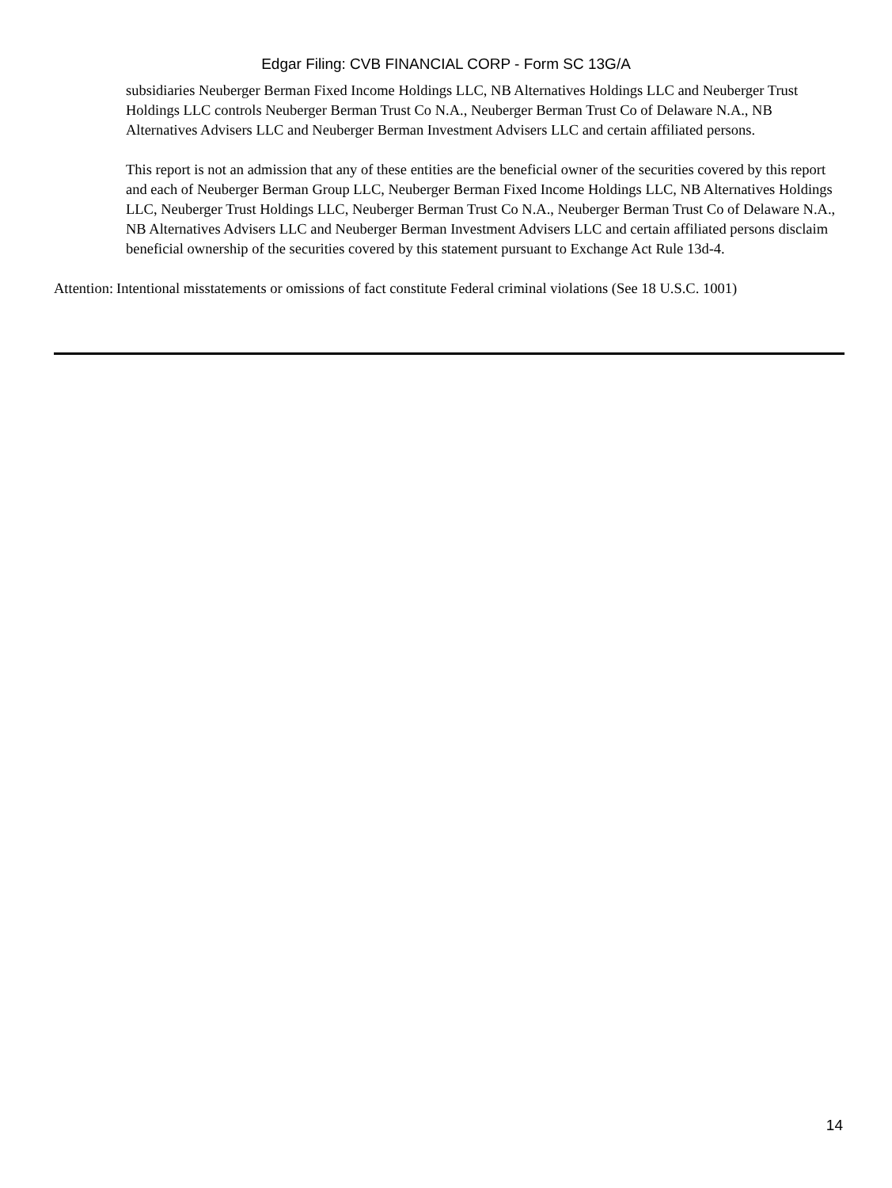Edgar Filing: CVB FINANCIAL CORP - Form SC 13G/A
subsidiaries Neuberger Berman Fixed Income Holdings LLC, NB Alternatives Holdings LLC and Neuberger Trust Holdings LLC controls Neuberger Berman Trust Co N.A., Neuberger Berman Trust Co of Delaware N.A., NB Alternatives Advisers LLC and Neuberger Berman Investment Advisers LLC and certain affiliated persons.
This report is not an admission that any of these entities are the beneficial owner of the securities covered by this report and each of Neuberger Berman Group LLC, Neuberger Berman Fixed Income Holdings LLC, NB Alternatives Holdings LLC, Neuberger Trust Holdings LLC, Neuberger Berman Trust Co N.A., Neuberger Berman Trust Co of Delaware N.A., NB Alternatives Advisers LLC and Neuberger Berman Investment Advisers LLC and certain affiliated persons disclaim beneficial ownership of the securities covered by this statement pursuant to Exchange Act Rule 13d-4.
Attention: Intentional misstatements or omissions of fact constitute Federal criminal violations (See 18 U.S.C. 1001)
14